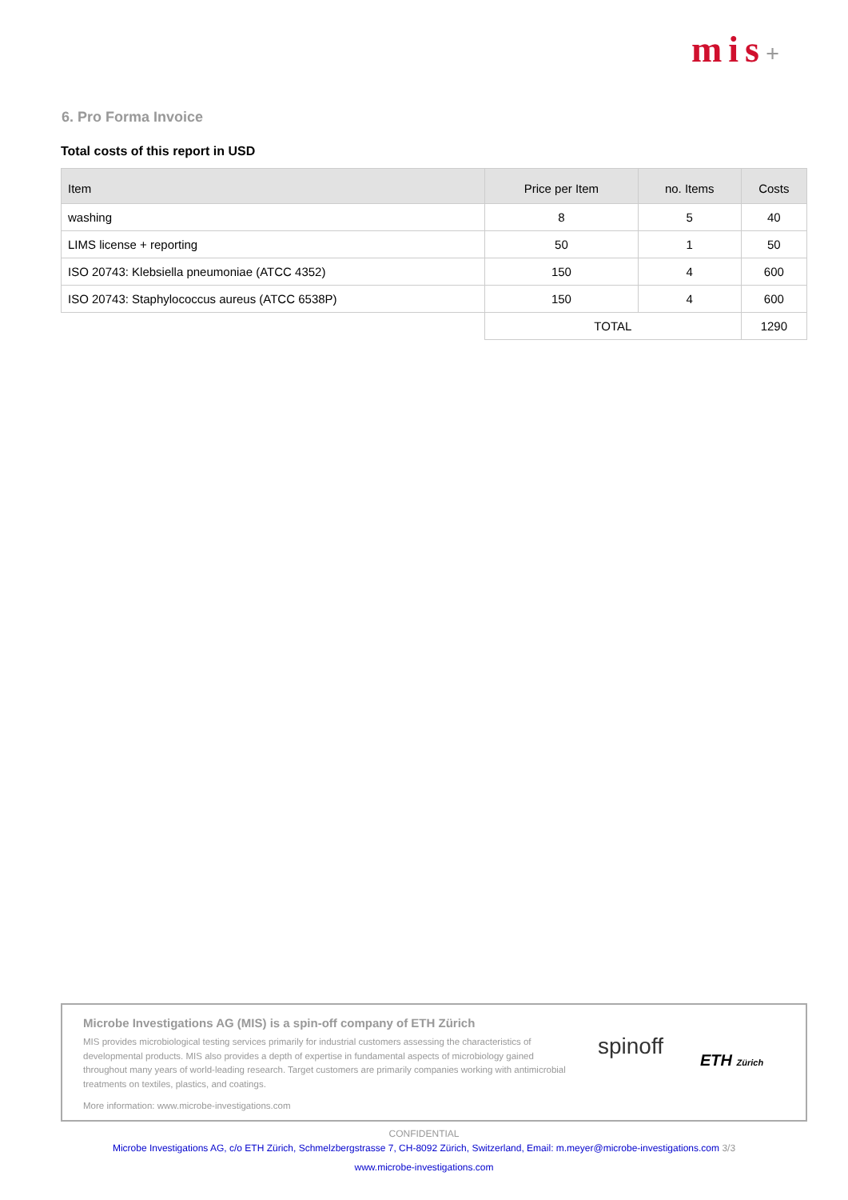mis+
6. Pro Forma Invoice
Total costs of this report in USD
| Item | Price per Item | no. Items | Costs |
| --- | --- | --- | --- |
| washing | 8 | 5 | 40 |
| LIMS license + reporting | 50 | 1 | 50 |
| ISO 20743: Klebsiella pneumoniae (ATCC 4352) | 150 | 4 | 600 |
| ISO 20743: Staphylococcus aureus (ATCC 6538P) | 150 | 4 | 600 |
| | TOTAL | | 1290 |
Microbe Investigations AG (MIS) is a spin-off company of ETH Zürich
MIS provides microbiological testing services primarily for industrial customers assessing the characteristics of developmental products. MIS also provides a depth of expertise in fundamental aspects of microbiology gained throughout many years of world-leading research. Target customers are primarily companies working with antimicrobial treatments on textiles, plastics, and coatings.
More information: www.microbe-investigations.com
spinoff
ETH Zürich
CONFIDENTIAL
Microbe Investigations AG, c/o ETH Zürich, Schmelzbergstrasse 7, CH-8092 Zürich, Switzerland, Email: m.meyer@microbe-investigations.com 3/3
www.microbe-investigations.com